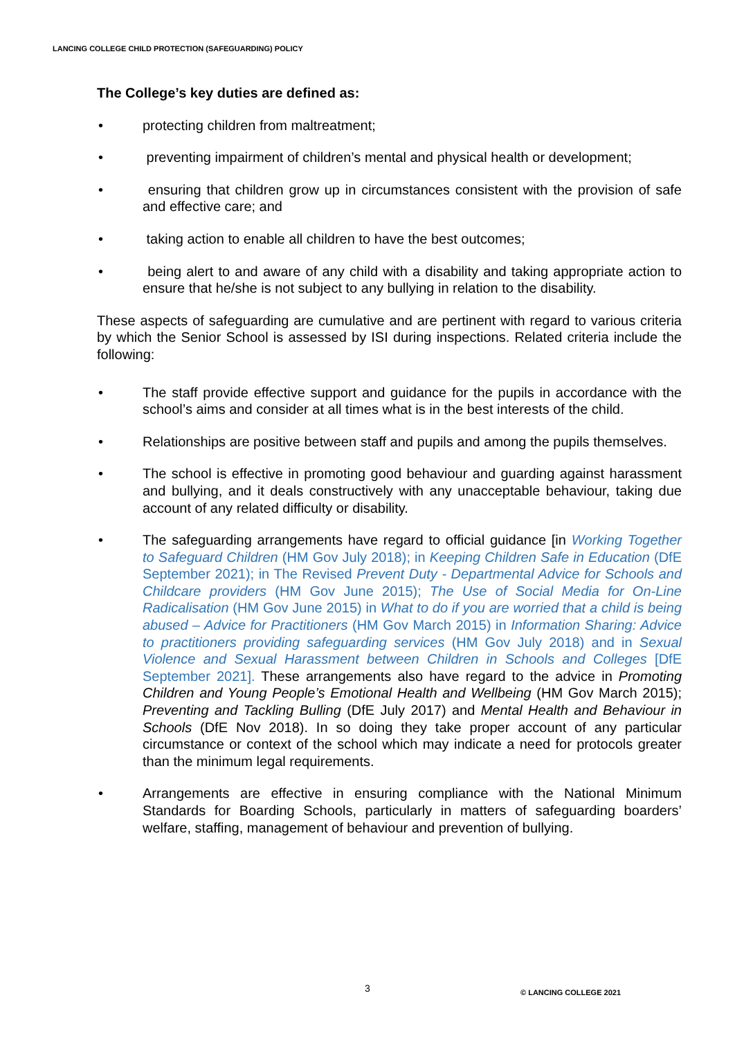LANCING COLLEGE CHILD PROTECTION (SAFEGUARDING) POLICY
The College’s key duties are defined as:
• protecting children from maltreatment;
• preventing impairment of children’s mental and physical health or development;
• ensuring that children grow up in circumstances consistent with the provision of safe and effective care; and
• taking action to enable all children to have the best outcomes;
• being alert to and aware of any child with a disability and taking appropriate action to ensure that he/she is not subject to any bullying in relation to the disability.
These aspects of safeguarding are cumulative and are pertinent with regard to various criteria by which the Senior School is assessed by ISI during inspections. Related criteria include the following:
• The staff provide effective support and guidance for the pupils in accordance with the school’s aims and consider at all times what is in the best interests of the child.
• Relationships are positive between staff and pupils and among the pupils themselves.
• The school is effective in promoting good behaviour and guarding against harassment and bullying, and it deals constructively with any unacceptable behaviour, taking due account of any related difficulty or disability.
• The safeguarding arrangements have regard to official guidance [in Working Together to Safeguard Children (HM Gov July 2018); in Keeping Children Safe in Education (DfE September 2021); in The Revised Prevent Duty - Departmental Advice for Schools and Childcare providers (HM Gov June 2015); The Use of Social Media for On-Line Radicalisation (HM Gov June 2015) in What to do if you are worried that a child is being abused – Advice for Practitioners (HM Gov March 2015) in Information Sharing: Advice to practitioners providing safeguarding services (HM Gov July 2018) and in Sexual Violence and Sexual Harassment between Children in Schools and Colleges [DfE September 2021]. These arrangements also have regard to the advice in Promoting Children and Young People’s Emotional Health and Wellbeing (HM Gov March 2015); Preventing and Tackling Bulling (DfE July 2017) and Mental Health and Behaviour in Schools (DfE Nov 2018). In so doing they take proper account of any particular circumstance or context of the school which may indicate a need for protocols greater than the minimum legal requirements.
• Arrangements are effective in ensuring compliance with the National Minimum Standards for Boarding Schools, particularly in matters of safeguarding boarders’ welfare, staffing, management of behaviour and prevention of bullying.
3 © LANCING COLLEGE 2021